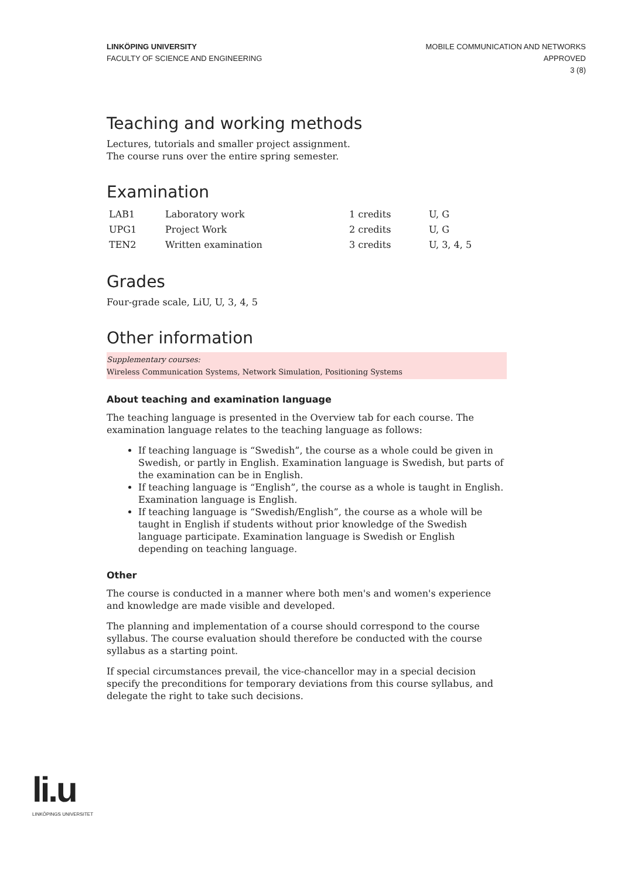LINKÖPING UNIVERSITY
FACULTY OF SCIENCE AND ENGINEERING
MOBILE COMMUNICATION AND NETWORKS
APPROVED
3 (8)
Teaching and working methods
Lectures, tutorials and smaller project assignment.
The course runs over the entire spring semester.
Examination
| LAB1 | Laboratory work | 1 credits | U, G |
| UPG1 | Project Work | 2 credits | U, G |
| TEN2 | Written examination | 3 credits | U, 3, 4, 5 |
Grades
Four-grade scale, LiU, U, 3, 4, 5
Other information
Supplementary courses:
Wireless Communication Systems, Network Simulation, Positioning Systems
About teaching and examination language
The teaching language is presented in the Overview tab for each course. The examination language relates to the teaching language as follows:
If teaching language is “Swedish”, the course as a whole could be given in Swedish, or partly in English. Examination language is Swedish, but parts of the examination can be in English.
If teaching language is “English”, the course as a whole is taught in English. Examination language is English.
If teaching language is “Swedish/English”, the course as a whole will be taught in English if students without prior knowledge of the Swedish language participate. Examination language is Swedish or English depending on teaching language.
Other
The course is conducted in a manner where both men's and women's experience and knowledge are made visible and developed.
The planning and implementation of a course should correspond to the course syllabus. The course evaluation should therefore be conducted with the course syllabus as a starting point.
If special circumstances prevail, the vice-chancellor may in a special decision specify the preconditions for temporary deviations from this course syllabus, and delegate the right to take such decisions.
li.u
LINKÖPINGS UNIVERSITET